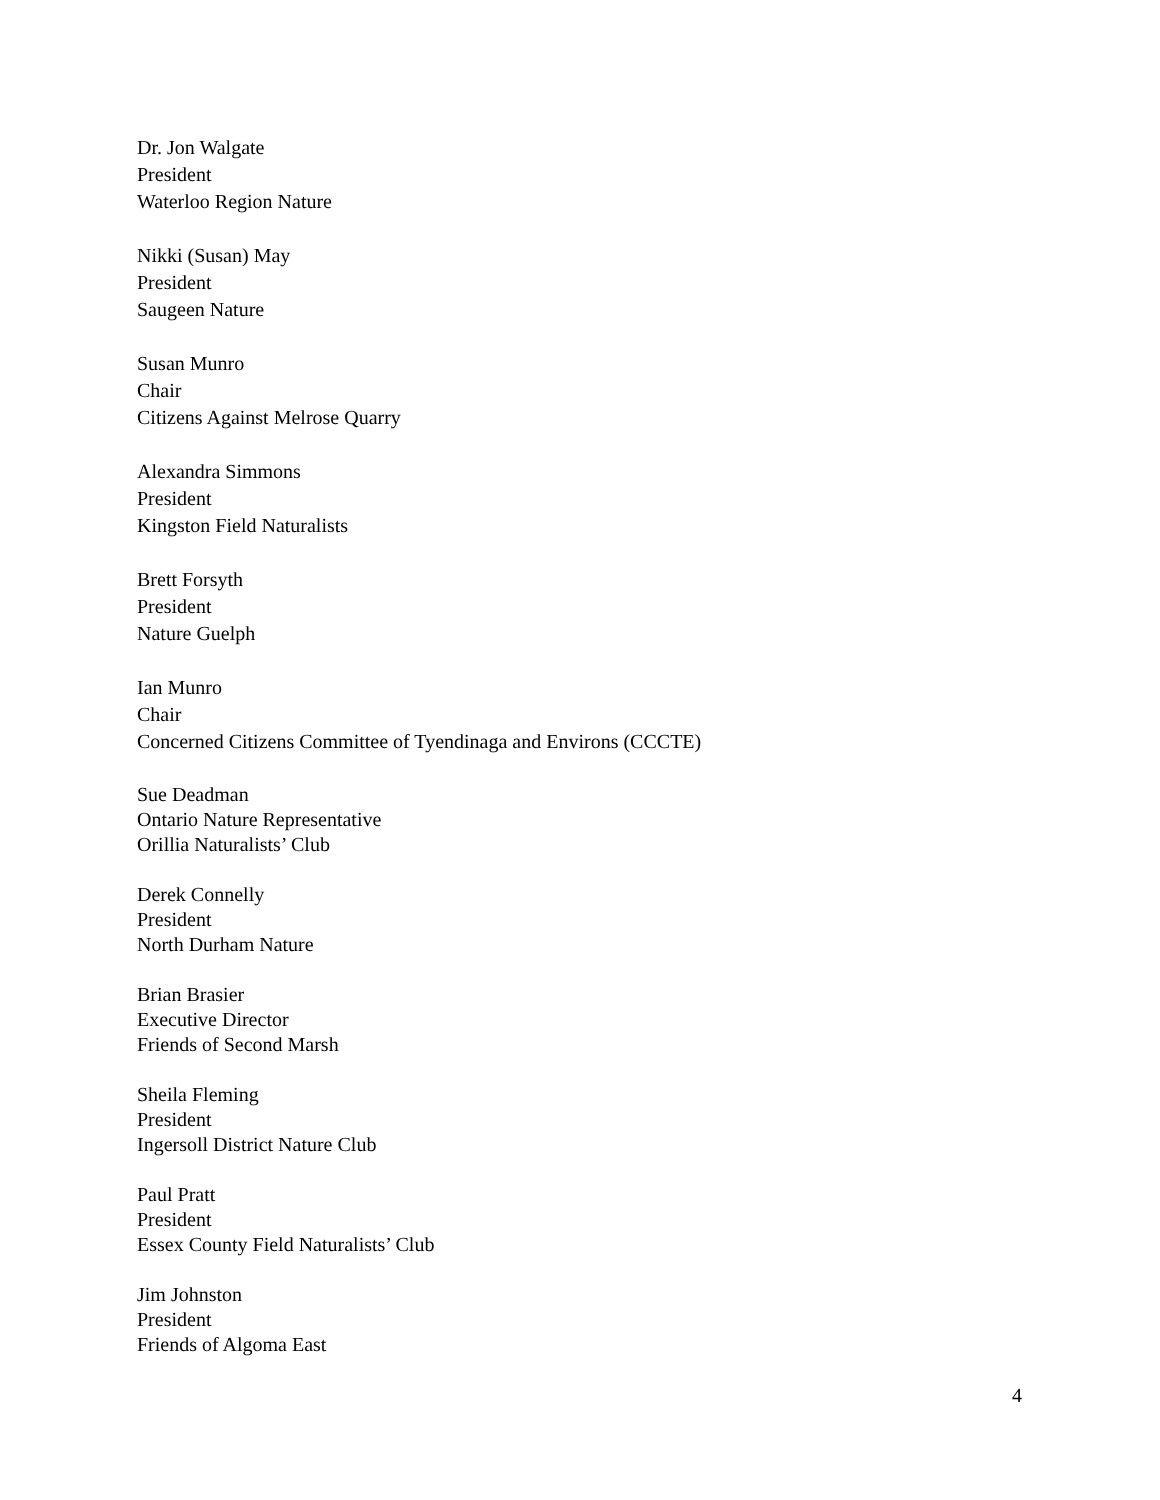Dr. Jon Walgate
President
Waterloo Region Nature
Nikki (Susan) May
President
Saugeen Nature
Susan Munro
Chair
Citizens Against Melrose Quarry
Alexandra Simmons
President
Kingston Field Naturalists
Brett Forsyth
President
Nature Guelph
Ian Munro
Chair
Concerned Citizens Committee of Tyendinaga and Environs (CCCTE)
Sue Deadman
Ontario Nature Representative
Orillia Naturalists’ Club
Derek Connelly
President
North Durham Nature
Brian Brasier
Executive Director
Friends of Second Marsh
Sheila Fleming
President
Ingersoll District Nature Club
Paul Pratt
President
Essex County Field Naturalists’ Club
Jim Johnston
President
Friends of Algoma East
4